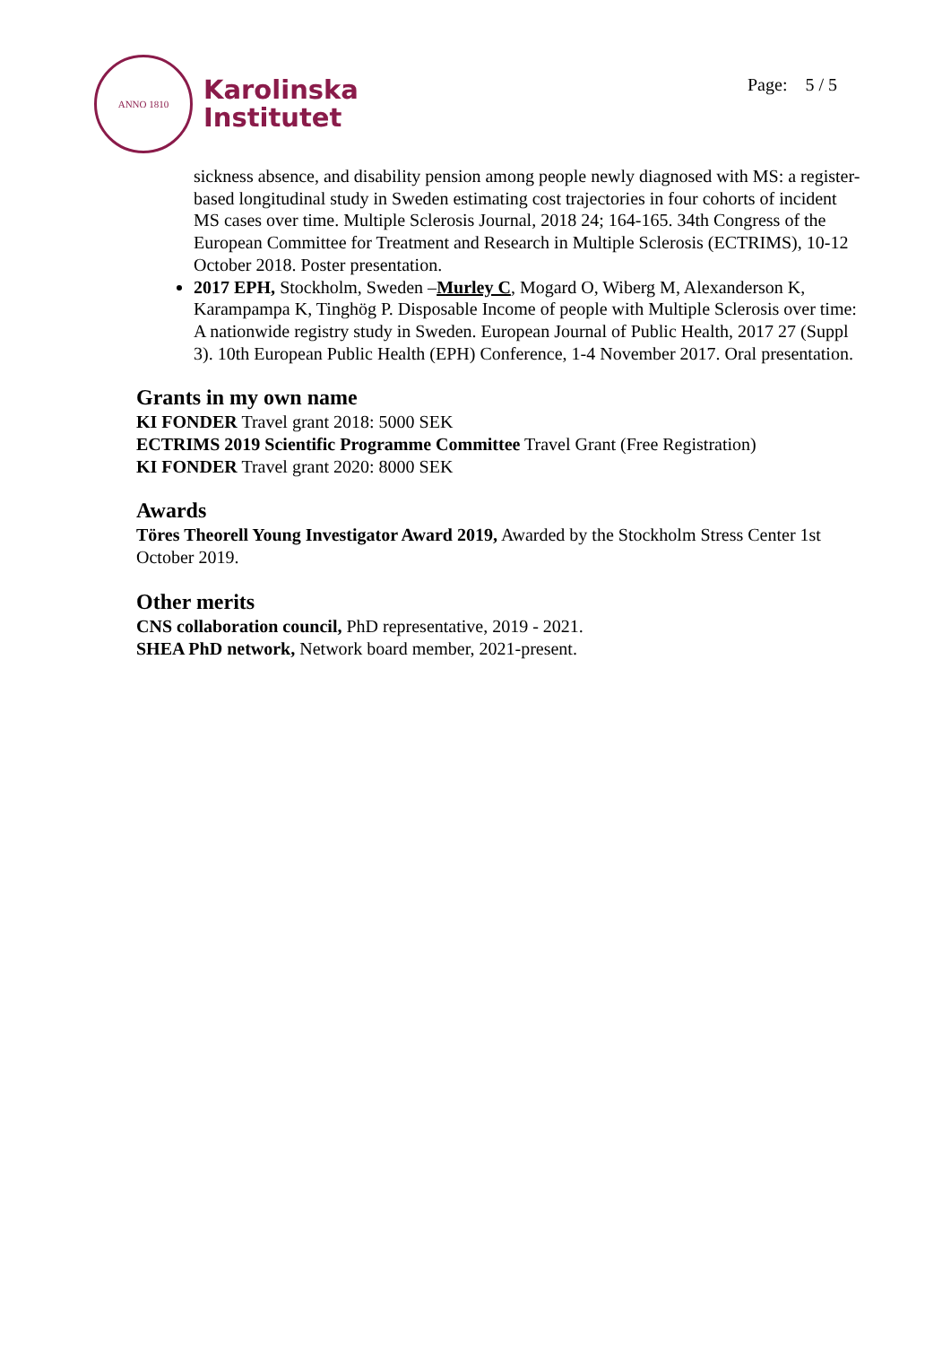ANNO 1810
Karolinska
Institutet
Page: 5 / 5
sickness absence, and disability pension among people newly diagnosed with MS: a register-based longitudinal study in Sweden estimating cost trajectories in four cohorts of incident MS cases over time. Multiple Sclerosis Journal, 2018 24; 164-165. 34th Congress of the European Committee for Treatment and Research in Multiple Sclerosis (ECTRIMS), 10-12 October 2018. Poster presentation.
2017 EPH, Stockholm, Sweden –Murley C, Mogard O, Wiberg M, Alexanderson K, Karampampa K, Tinghög P. Disposable Income of people with Multiple Sclerosis over time: A nationwide registry study in Sweden. European Journal of Public Health, 2017 27 (Suppl 3). 10th European Public Health (EPH) Conference, 1-4 November 2017. Oral presentation.
Grants in my own name
KI FONDER Travel grant 2018: 5000 SEK
ECTRIMS 2019 Scientific Programme Committee Travel Grant (Free Registration)
KI FONDER Travel grant 2020: 8000 SEK
Awards
Töres Theorell Young Investigator Award 2019, Awarded by the Stockholm Stress Center 1st October 2019.
Other merits
CNS collaboration council, PhD representative, 2019 - 2021.
SHEA PhD network, Network board member, 2021-present.